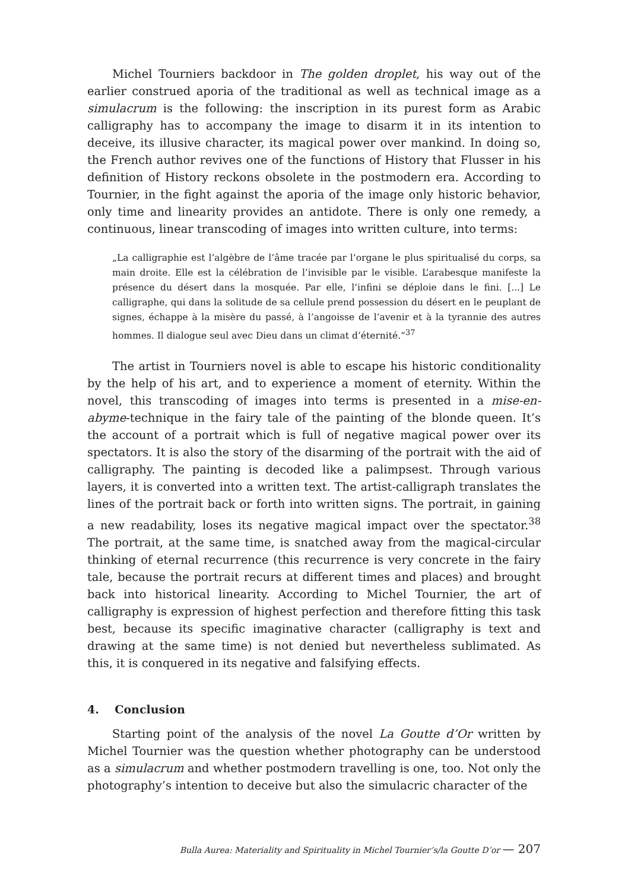Michel Tourniers backdoor in The golden droplet, his way out of the earlier construed aporia of the traditional as well as technical image as a simulacrum is the following: the inscription in its purest form as Arabic calligraphy has to accompany the image to disarm it in its intention to deceive, its illusive character, its magical power over mankind. In doing so, the French author revives one of the functions of History that Flusser in his definition of History reckons obsolete in the postmodern era. According to Tournier, in the fight against the aporia of the image only historic behavior, only time and linearity provides an antidote. There is only one remedy, a continuous, linear transcoding of images into written culture, into terms:
„La calligraphie est l’algèbre de l’âme tracée par l’organe le plus spiritualisé du corps, sa main droite. Elle est la célébration de l’invisible par le visible. L’arabesque manifeste la présence du désert dans la mosquée. Par elle, l’infini se déploie dans le fini. [...] Le calligraphe, qui dans la solitude de sa cellule prend possession du désert en le peuplant de signes, échappe à la misère du passé, à l’angoisse de l’avenir et à la tyrannie des autres hommes. Il dialogue seul avec Dieu dans un climat d’éternité.“<sup>37</sup>
The artist in Tourniers novel is able to escape his historic conditionality by the help of his art, and to experience a moment of eternity. Within the novel, this transcoding of images into terms is presented in a mise-en-abyme-technique in the fairy tale of the painting of the blonde queen. It’s the account of a portrait which is full of negative magical power over its spectators. It is also the story of the disarming of the portrait with the aid of calligraphy. The painting is decoded like a palimpsest. Through various layers, it is converted into a written text. The artist-calligraph translates the lines of the portrait back or forth into written signs. The portrait, in gaining a new readability, loses its negative magical impact over the spectator.<sup>38</sup> The portrait, at the same time, is snatched away from the magical-circular thinking of eternal recurrence (this recurrence is very concrete in the fairy tale, because the portrait recurs at different times and places) and brought back into historical linearity. According to Michel Tournier, the art of calligraphy is expression of highest perfection and therefore fitting this task best, because its specific imaginative character (calligraphy is text and drawing at the same time) is not denied but nevertheless sublimated. As this, it is conquered in its negative and falsifying effects.
4. Conclusion
Starting point of the analysis of the novel La Goutte d’Or written by Michel Tournier was the question whether photography can be understood as a simulacrum and whether postmodern travelling is one, too. Not only the photography’s intention to deceive but also the simulacric character of the
Bulla Aurea: Materiality and Spirituality in Michel Tournier’s/la Goutte D’or — 207